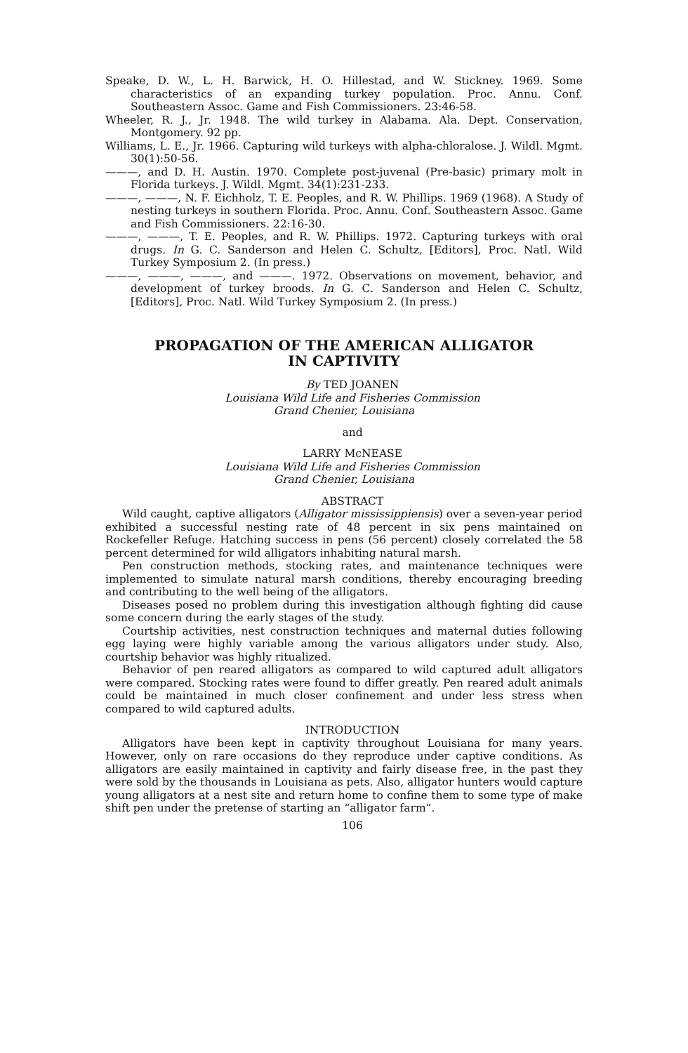Speake, D. W., L. H. Barwick, H. O. Hillestad, and W. Stickney. 1969. Some characteristics of an expanding turkey population. Proc. Annu. Conf. Southeastern Assoc. Game and Fish Commissioners. 23:46-58.
Wheeler, R. J., Jr. 1948. The wild turkey in Alabama. Ala. Dept. Conservation, Montgomery. 92 pp.
Williams, L. E., Jr. 1966. Capturing wild turkeys with alpha-chloralose. J. Wildl. Mgmt. 30(1):50-56.
———, and D. H. Austin. 1970. Complete post-juvenal (Pre-basic) primary molt in Florida turkeys. J. Wildl. Mgmt. 34(1):231-233.
———, ———, N. F. Eichholz, T. E. Peoples, and R. W. Phillips. 1969 (1968). A Study of nesting turkeys in southern Florida. Proc. Annu. Conf. Southeastern Assoc. Game and Fish Commissioners. 22:16-30.
———, ———, T. E. Peoples, and R. W. Phillips. 1972. Capturing turkeys with oral drugs. In G. C. Sanderson and Helen C. Schultz, [Editors], Proc. Natl. Wild Turkey Symposium 2. (In press.)
———, ———, ———, and ———. 1972. Observations on movement, behavior, and development of turkey broods. In G. C. Sanderson and Helen C. Schultz, [Editors], Proc. Natl. Wild Turkey Symposium 2. (In press.)
PROPAGATION OF THE AMERICAN ALLIGATOR
IN CAPTIVITY
By TED JOANEN
Louisiana Wild Life and Fisheries Commission
Grand Chenier, Louisiana
and
LARRY McNEASE
Louisiana Wild Life and Fisheries Commission
Grand Chenier, Louisiana
ABSTRACT
Wild caught, captive alligators (Alligator mississippiensis) over a seven-year period exhibited a successful nesting rate of 48 percent in six pens maintained on Rockefeller Refuge. Hatching success in pens (56 percent) closely correlated the 58 percent determined for wild alligators inhabiting natural marsh.
Pen construction methods, stocking rates, and maintenance techniques were implemented to simulate natural marsh conditions, thereby encouraging breeding and contributing to the well being of the alligators.
Diseases posed no problem during this investigation although fighting did cause some concern during the early stages of the study.
Courtship activities, nest construction techniques and maternal duties following egg laying were highly variable among the various alligators under study. Also, courtship behavior was highly ritualized.
Behavior of pen reared alligators as compared to wild captured adult alligators were compared. Stocking rates were found to differ greatly. Pen reared adult animals could be maintained in much closer confinement and under less stress when compared to wild captured adults.
INTRODUCTION
Alligators have been kept in captivity throughout Louisiana for many years. However, only on rare occasions do they reproduce under captive conditions. As alligators are easily maintained in captivity and fairly disease free, in the past they were sold by the thousands in Louisiana as pets. Also, alligator hunters would capture young alligators at a nest site and return home to confine them to some type of make shift pen under the pretense of starting an “alligator farm”.
106